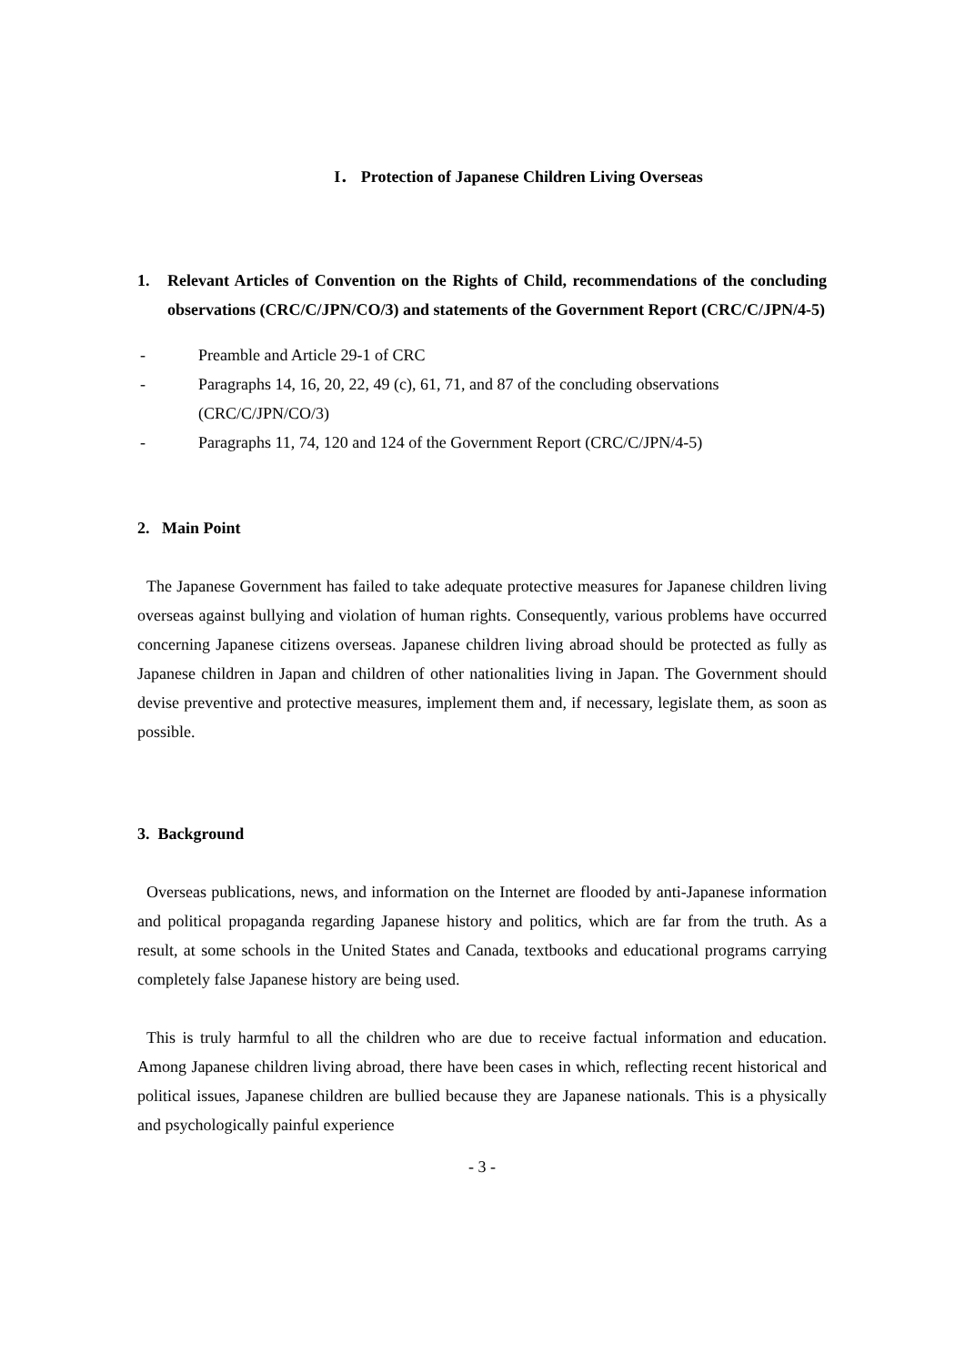I． Protection of Japanese Children Living Overseas
1. Relevant Articles of Convention on the Rights of Child, recommendations of the concluding observations (CRC/C/JPN/CO/3) and statements of the Government Report (CRC/C/JPN/4-5)
- Preamble and Article 29-1 of CRC
- Paragraphs 14, 16, 20, 22, 49 (c), 61, 71, and 87 of the concluding observations (CRC/C/JPN/CO/3)
- Paragraphs 11, 74, 120 and 124 of the Government Report (CRC/C/JPN/4-5)
2. Main Point
The Japanese Government has failed to take adequate protective measures for Japanese children living overseas against bullying and violation of human rights. Consequently, various problems have occurred concerning Japanese citizens overseas. Japanese children living abroad should be protected as fully as Japanese children in Japan and children of other nationalities living in Japan. The Government should devise preventive and protective measures, implement them and, if necessary, legislate them, as soon as possible.
3. Background
Overseas publications, news, and information on the Internet are flooded by anti-Japanese information and political propaganda regarding Japanese history and politics, which are far from the truth. As a result, at some schools in the United States and Canada, textbooks and educational programs carrying completely false Japanese history are being used.
This is truly harmful to all the children who are due to receive factual information and education. Among Japanese children living abroad, there have been cases in which, reflecting recent historical and political issues, Japanese children are bullied because they are Japanese nationals. This is a physically and psychologically painful experience
- 3 -